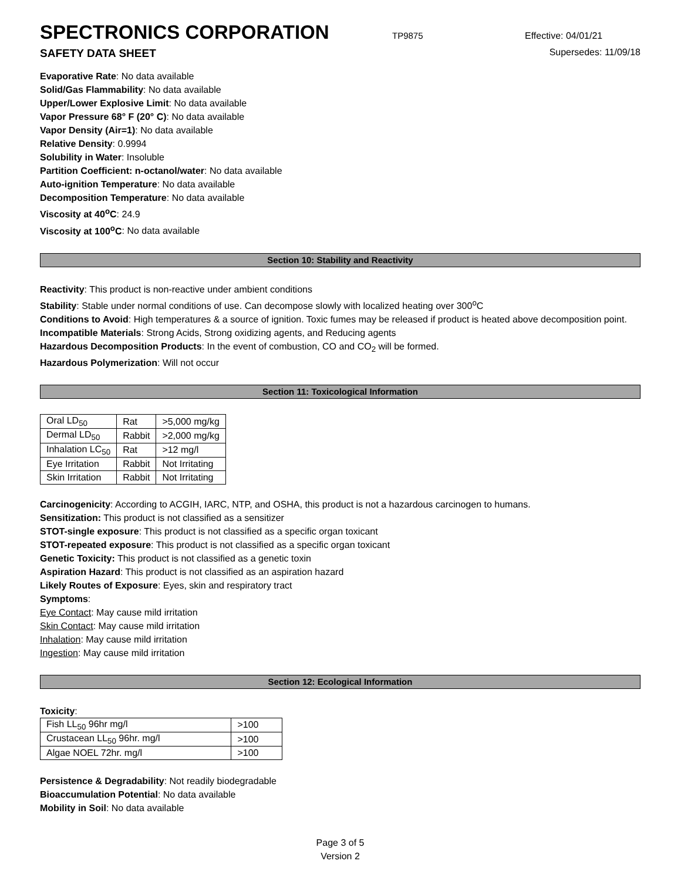SPECTRONICS CORPORATION
TP9875 Effective: 04/01/21
SAFETY DATA SHEET Supersedes: 11/09/18
Evaporative Rate: No data available
Solid/Gas Flammability: No data available
Upper/Lower Explosive Limit: No data available
Vapor Pressure 68° F (20° C): No data available
Vapor Density (Air=1): No data available
Relative Density: 0.9994
Solubility in Water: Insoluble
Partition Coefficient: n-octanol/water: No data available
Auto-ignition Temperature: No data available
Decomposition Temperature: No data available
Viscosity at 40<sup>o</sup>C: 24.9
Viscosity at 100<sup>o</sup>C: No data available
Section 10: Stability and Reactivity
Reactivity: This product is non-reactive under ambient conditions
Stability: Stable under normal conditions of use. Can decompose slowly with localized heating over 300<sup>o</sup>C
Conditions to Avoid: High temperatures & a source of ignition. Toxic fumes may be released if product is heated above decomposition point.
Incompatible Materials: Strong Acids, Strong oxidizing agents, and Reducing agents
Hazardous Decomposition Products: In the event of combustion, CO and CO<sub>2</sub> will be formed.
Hazardous Polymerization: Will not occur
Section 11: Toxicological Information
| Oral LD<sub>50</sub> | Rat | >5,000 mg/kg |
| Dermal LD<sub>50</sub> | Rabbit | >2,000 mg/kg |
| Inhalation LC<sub>50</sub> | Rat | >12 mg/l |
| Eye Irritation | Rabbit | Not Irritating |
| Skin Irritation | Rabbit | Not Irritating |
Carcinogenicity: According to ACGIH, IARC, NTP, and OSHA, this product is not a hazardous carcinogen to humans.
Sensitization: This product is not classified as a sensitizer
STOT-single exposure: This product is not classified as a specific organ toxicant
STOT-repeated exposure: This product is not classified as a specific organ toxicant
Genetic Toxicity: This product is not classified as a genetic toxin
Aspiration Hazard: This product is not classified as an aspiration hazard
Likely Routes of Exposure: Eyes, skin and respiratory tract
Symptoms:
Eye Contact: May cause mild irritation
Skin Contact: May cause mild irritation
Inhalation: May cause mild irritation
Ingestion: May cause mild irritation
Section 12: Ecological Information
Toxicity:
| Fish LL<sub>50</sub> 96hr mg/l | >100 |
| Crustacean LL<sub>50</sub> 96hr. mg/l | >100 |
| Algae NOEL 72hr. mg/l | >100 |
Persistence & Degradability: Not readily biodegradable
Bioaccumulation Potential: No data available
Mobility in Soil: No data available
Page 3 of 5
Version 2